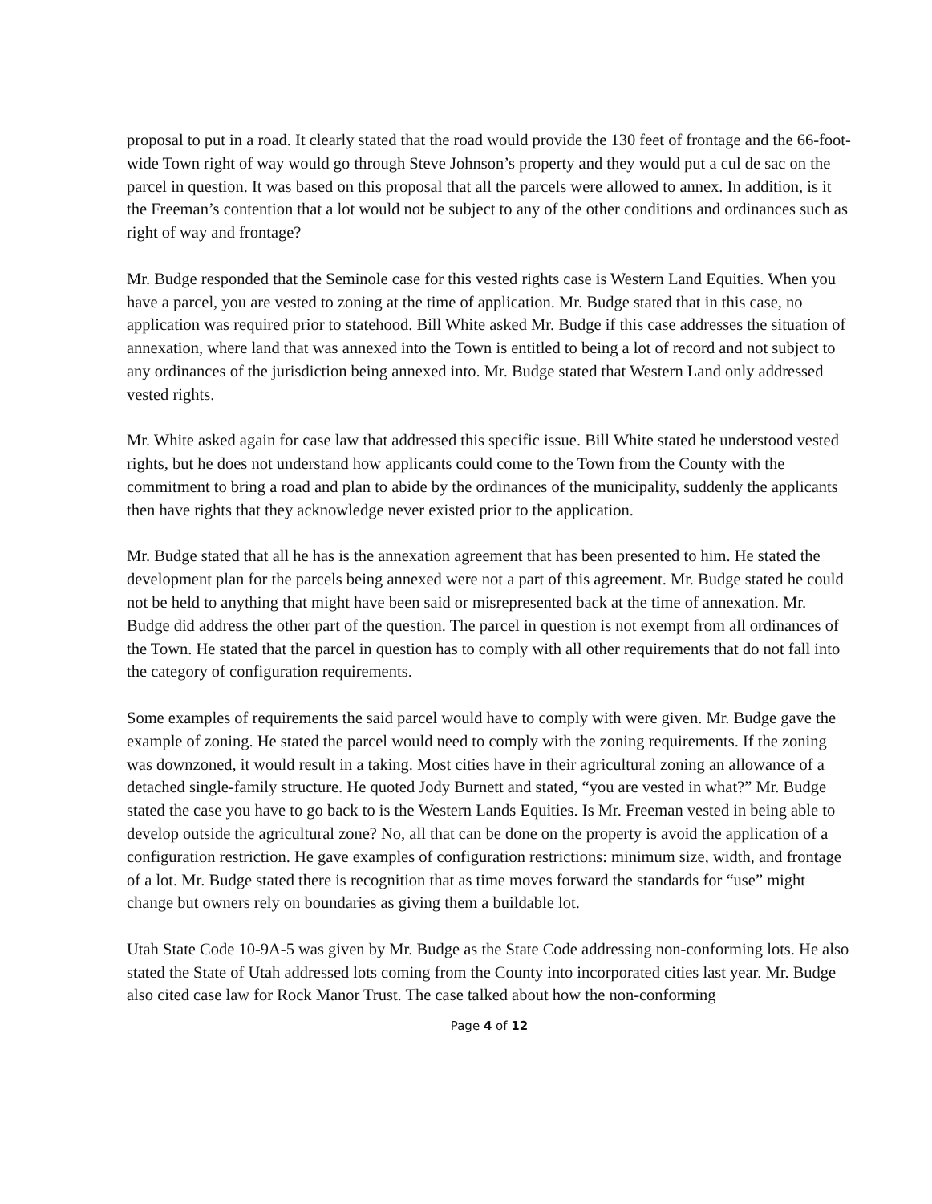proposal to put in a road. It clearly stated that the road would provide the 130 feet of frontage and the 66-foot-wide Town right of way would go through Steve Johnson’s property and they would put a cul de sac on the parcel in question. It was based on this proposal that all the parcels were allowed to annex. In addition, is it the Freeman’s contention that a lot would not be subject to any of the other conditions and ordinances such as right of way and frontage?
Mr. Budge responded that the Seminole case for this vested rights case is Western Land Equities. When you have a parcel, you are vested to zoning at the time of application. Mr. Budge stated that in this case, no application was required prior to statehood. Bill White asked Mr. Budge if this case addresses the situation of annexation, where land that was annexed into the Town is entitled to being a lot of record and not subject to any ordinances of the jurisdiction being annexed into. Mr. Budge stated that Western Land only addressed vested rights.
Mr. White asked again for case law that addressed this specific issue. Bill White stated he understood vested rights, but he does not understand how applicants could come to the Town from the County with the commitment to bring a road and plan to abide by the ordinances of the municipality, suddenly the applicants then have rights that they acknowledge never existed prior to the application.
Mr. Budge stated that all he has is the annexation agreement that has been presented to him. He stated the development plan for the parcels being annexed were not a part of this agreement. Mr. Budge stated he could not be held to anything that might have been said or misrepresented back at the time of annexation. Mr. Budge did address the other part of the question. The parcel in question is not exempt from all ordinances of the Town. He stated that the parcel in question has to comply with all other requirements that do not fall into the category of configuration requirements.
Some examples of requirements the said parcel would have to comply with were given. Mr. Budge gave the example of zoning. He stated the parcel would need to comply with the zoning requirements. If the zoning was downzoned, it would result in a taking. Most cities have in their agricultural zoning an allowance of a detached single-family structure. He quoted Jody Burnett and stated, “you are vested in what?” Mr. Budge stated the case you have to go back to is the Western Lands Equities. Is Mr. Freeman vested in being able to develop outside the agricultural zone? No, all that can be done on the property is avoid the application of a configuration restriction. He gave examples of configuration restrictions: minimum size, width, and frontage of a lot. Mr. Budge stated there is recognition that as time moves forward the standards for “use” might change but owners rely on boundaries as giving them a buildable lot.
Utah State Code 10-9A-5 was given by Mr. Budge as the State Code addressing non-conforming lots. He also stated the State of Utah addressed lots coming from the County into incorporated cities last year. Mr. Budge also cited case law for Rock Manor Trust. The case talked about how the non-conforming
Page 4 of 12